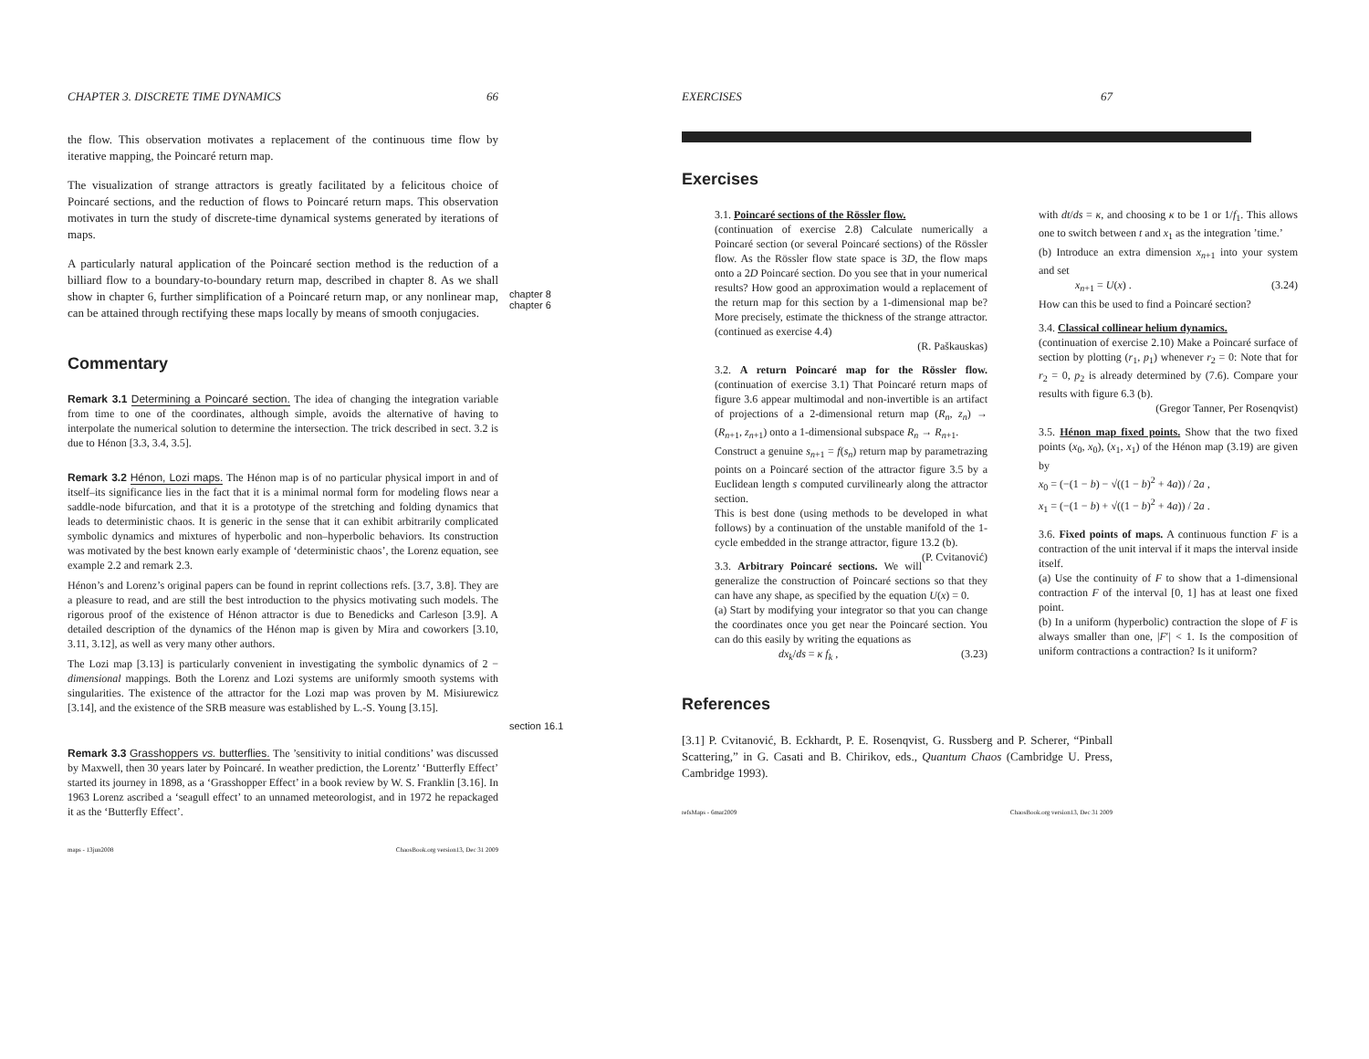CHAPTER 3. DISCRETE TIME DYNAMICS 66
the flow. This observation motivates a replacement of the continuous time flow by iterative mapping, the Poincaré return map.
The visualization of strange attractors is greatly facilitated by a felicitous choice of Poincaré sections, and the reduction of flows to Poincaré return maps. This observation motivates in turn the study of discrete-time dynamical systems generated by iterations of maps.
A particularly natural application of the Poincaré section method is the reduction of a billiard flow to a boundary-to-boundary return map, described in chapter 8. As we shall show in chapter 6, further simplification of a Poincaré return map, or any nonlinear map, can be attained through rectifying these maps locally by means of smooth conjugacies.
chapter 8
chapter 6
Commentary
Remark 3.1 Determining a Poincaré section. The idea of changing the integration variable from time to one of the coordinates, although simple, avoids the alternative of having to interpolate the numerical solution to determine the intersection. The trick described in sect. 3.2 is due to Hénon [3.3, 3.4, 3.5].
Remark 3.2 Hénon, Lozi maps. The Hénon map is of no particular physical import in and of itself–its significance lies in the fact that it is a minimal normal form for modeling flows near a saddle-node bifurcation, and that it is a prototype of the stretching and folding dynamics that leads to deterministic chaos. It is generic in the sense that it can exhibit arbitrarily complicated symbolic dynamics and mixtures of hyperbolic and non–hyperbolic behaviors. Its construction was motivated by the best known early example of ‘deterministic chaos’, the Lorenz equation, see example 2.2 and remark 2.3.
Hénon’s and Lorenz’s original papers can be found in reprint collections refs. [3.7, 3.8]. They are a pleasure to read, and are still the best introduction to the physics motivating such models. The rigorous proof of the existence of Hénon attractor is due to Benedicks and Carleson [3.9]. A detailed description of the dynamics of the Hénon map is given by Mira and coworkers [3.10, 3.11, 3.12], as well as very many other authors.
The Lozi map [3.13] is particularly convenient in investigating the symbolic dynamics of 2 − dimensional mappings. Both the Lorenz and Lozi systems are uniformly smooth systems with singularities. The existence of the attractor for the Lozi map was proven by M. Misiurewicz [3.14], and the existence of the SRB measure was established by L.-S. Young [3.15].
section 16.1
Remark 3.3 Grasshoppers vs. butterflies. The ’sensitivity to initial conditions’ was discussed by Maxwell, then 30 years later by Poincaré. In weather prediction, the Lorentz’ ‘Butterfly Effect’ started its journey in 1898, as a ‘Grasshopper Effect’ in a book review by W. S. Franklin [3.16]. In 1963 Lorenz ascribed a ‘seagull effect’ to an unnamed meteorologist, and in 1972 he repackaged it as the ‘Butterfly Effect’.
maps - 13jun2008 ChaosBook.org version13, Dec 31 2009
EXERCISES 67
Exercises
3.1. Poincaré sections of the Rössler flow.
(continuation of exercise 2.8) Calculate numerically a Poincaré section (or several Poincaré sections) of the Rössler flow. As the Rössler flow state space is 3D, the flow maps onto a 2D Poincaré section. Do you see that in your numerical results? How good an approximation would a replacement of the return map for this section by a 1-dimensional map be? More precisely, estimate the thickness of the strange attractor. (continued as exercise 4.4)
(R. Paškauskas)
3.2. A return Poincaré map for the Rössler flow. (continuation of exercise 3.1) That Poincaré return maps of figure 3.6 appear multimodal and non-invertible is an artifact of projections of a 2-dimensional return map (R<sub>n</sub>, z<sub>n</sub>) → (R<sub>n+1</sub>, z<sub>n+1</sub>) onto a 1-dimensional subspace R<sub>n</sub> → R<sub>n+1</sub>.
Construct a genuine s<sub>n+1</sub> = f(s<sub>n</sub>) return map by parametrazing points on a Poincaré section of the attractor figure 3.5 by a Euclidean length s computed curvilinearly along the attractor section.
This is best done (using methods to be developed in what follows) by a continuation of the unstable manifold of the 1-cycle embedded in the strange attractor, figure 13.2 (b). (P. Cvitanović)
3.3. Arbitrary Poincaré sections. We will generalize the construction of Poincaré sections so that they can have any shape, as specified by the equation U(x) = 0.
(a) Start by modifying your integrator so that you can change the coordinates once you get near the Poincaré section. You can do this easily by writing the equations as
dx<sub>k</sub>/ds = κ f<sub>k</sub> , (3.23)
with dt/ds = κ, and choosing κ to be 1 or 1/f<sub>1</sub>. This allows one to switch between t and x<sub>1</sub> as the integration ’time.’
(b) Introduce an extra dimension x<sub>n+1</sub> into your system and set
x<sub>n+1</sub> = U(x) . (3.24)
How can this be used to find a Poincaré section?
3.4. Classical collinear helium dynamics.
(continuation of exercise 2.10) Make a Poincaré surface of section by plotting (r<sub>1</sub>, p<sub>1</sub>) whenever r<sub>2</sub> = 0: Note that for r<sub>2</sub> = 0, p<sub>2</sub> is already determined by (7.6). Compare your results with figure 6.3 (b).
(Gregor Tanner, Per Rosenqvist)
3.5. Hénon map fixed points. Show that the two fixed points (x<sub>0</sub>, x<sub>0</sub>), (x<sub>1</sub>, x<sub>1</sub>) of the Hénon map (3.19) are given by
x<sub>0</sub> = (−(1 − b) − √((1 − b)<sup>2</sup> + 4a)) / 2a ,
x<sub>1</sub> = (−(1 − b) + √((1 − b)<sup>2</sup> + 4a)) / 2a .
3.6. Fixed points of maps. A continuous function F is a contraction of the unit interval if it maps the interval inside itself.
(a) Use the continuity of F to show that a 1-dimensional contraction F of the interval [0, 1] has at least one fixed point.
(b) In a uniform (hyperbolic) contraction the slope of F is always smaller than one, |F′| < 1. Is the composition of uniform contractions a contraction? Is it uniform?
References
[3.1] P. Cvitanović, B. Eckhardt, P. E. Rosenqvist, G. Russberg and P. Scherer, “Pinball Scattering,” in G. Casati and B. Chirikov, eds., Quantum Chaos (Cambridge U. Press, Cambridge 1993).
refsMaps - 6mar2009 ChaosBook.org version13, Dec 31 2009